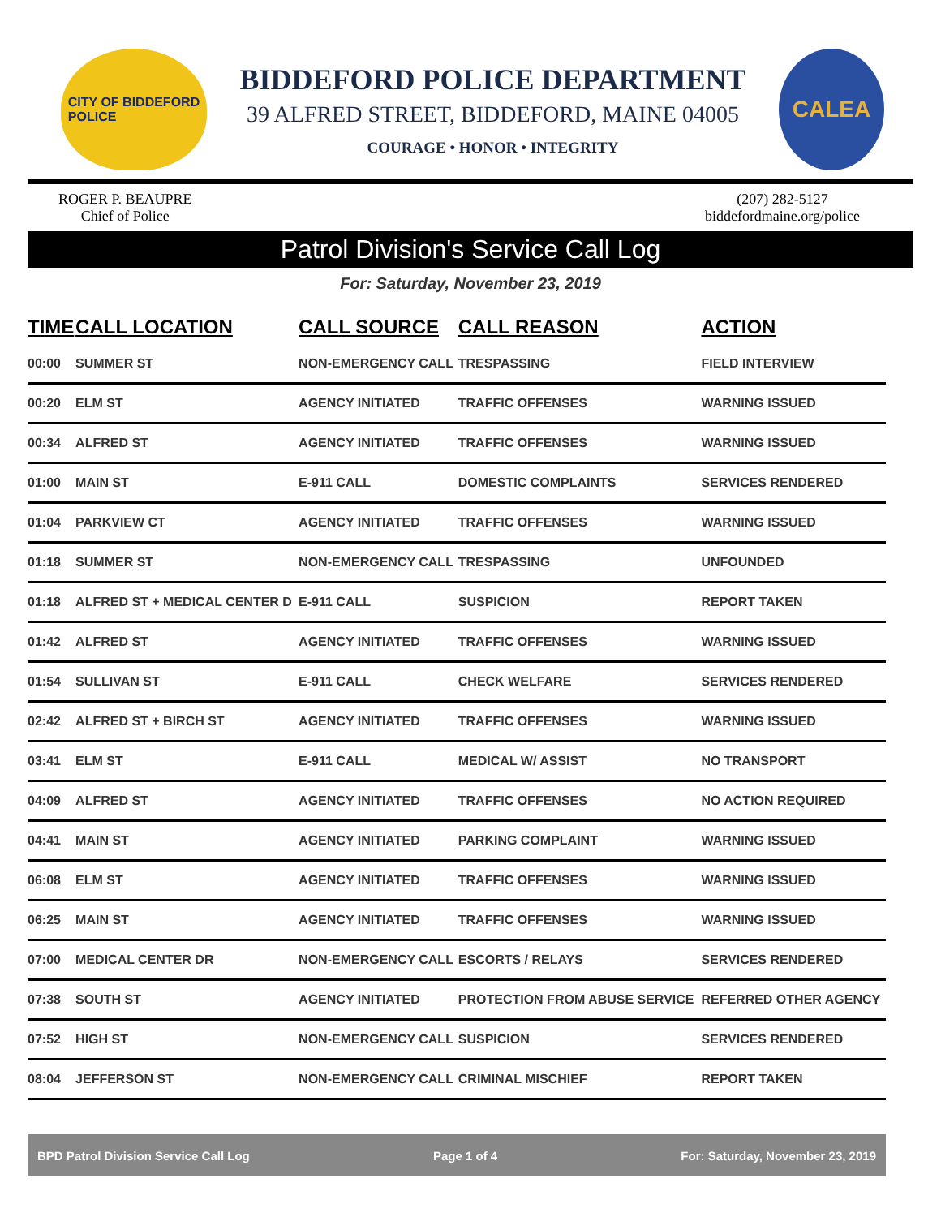CITY OF BIDDEFORD
POLICE
BIDDEFORD POLICE DEPARTMENT
39 ALFRED STREET, BIDDEFORD, MAINE 04005
COURAGE • HONOR • INTEGRITY
CALEA
ROGER P. BEAUPRE
Chief of Police
(207) 282-5127
biddefordmaine.org/police
Patrol Division's Service Call Log
For: Saturday, November 23, 2019
| TIME | CALL LOCATION | CALL SOURCE | CALL REASON | ACTION |
| --- | --- | --- | --- | --- |
| 00:00 | SUMMER ST | NON-EMERGENCY CALL | TRESPASSING | FIELD INTERVIEW |
| 00:20 | ELM ST | AGENCY INITIATED | TRAFFIC OFFENSES | WARNING ISSUED |
| 00:34 | ALFRED ST | AGENCY INITIATED | TRAFFIC OFFENSES | WARNING ISSUED |
| 01:00 | MAIN ST | E-911 CALL | DOMESTIC COMPLAINTS | SERVICES RENDERED |
| 01:04 | PARKVIEW CT | AGENCY INITIATED | TRAFFIC OFFENSES | WARNING ISSUED |
| 01:18 | SUMMER ST | NON-EMERGENCY CALL | TRESPASSING | UNFOUNDED |
| 01:18 | ALFRED ST + MEDICAL CENTER D | E-911 CALL | SUSPICION | REPORT TAKEN |
| 01:42 | ALFRED ST | AGENCY INITIATED | TRAFFIC OFFENSES | WARNING ISSUED |
| 01:54 | SULLIVAN ST | E-911 CALL | CHECK WELFARE | SERVICES RENDERED |
| 02:42 | ALFRED ST + BIRCH ST | AGENCY INITIATED | TRAFFIC OFFENSES | WARNING ISSUED |
| 03:41 | ELM ST | E-911 CALL | MEDICAL W/ ASSIST | NO TRANSPORT |
| 04:09 | ALFRED ST | AGENCY INITIATED | TRAFFIC OFFENSES | NO ACTION REQUIRED |
| 04:41 | MAIN ST | AGENCY INITIATED | PARKING COMPLAINT | WARNING ISSUED |
| 06:08 | ELM ST | AGENCY INITIATED | TRAFFIC OFFENSES | WARNING ISSUED |
| 06:25 | MAIN ST | AGENCY INITIATED | TRAFFIC OFFENSES | WARNING ISSUED |
| 07:00 | MEDICAL CENTER DR | NON-EMERGENCY CALL | ESCORTS / RELAYS | SERVICES RENDERED |
| 07:38 | SOUTH ST | AGENCY INITIATED | PROTECTION FROM ABUSE SERVICE | REFERRED OTHER AGENCY |
| 07:52 | HIGH ST | NON-EMERGENCY CALL | SUSPICION | SERVICES RENDERED |
| 08:04 | JEFFERSON ST | NON-EMERGENCY CALL | CRIMINAL MISCHIEF | REPORT TAKEN |
BPD Patrol Division Service Call Log Page 1 of 4 For: Saturday, November 23, 2019